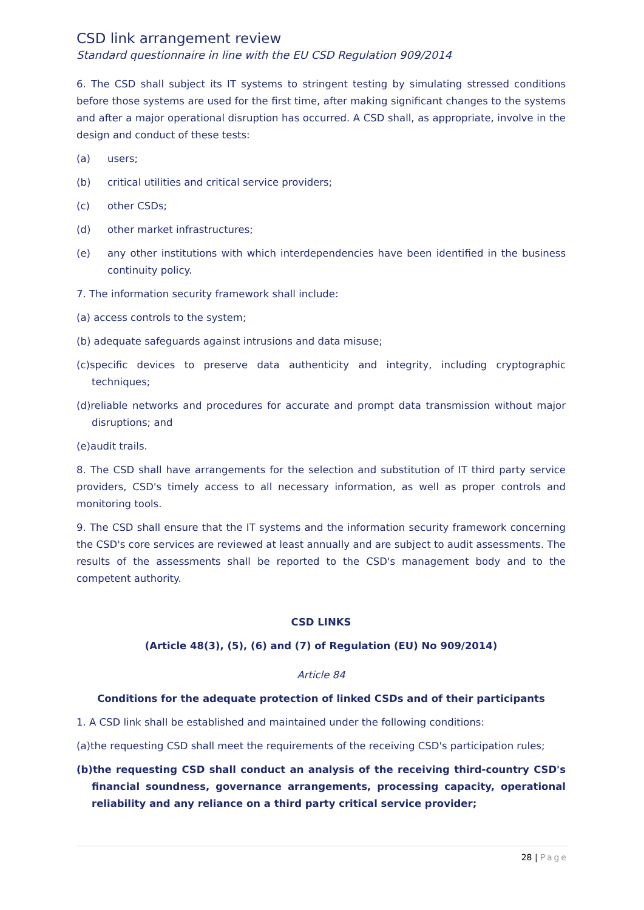CSD link arrangement review
Standard questionnaire in line with the EU CSD Regulation 909/2014
6. The CSD shall subject its IT systems to stringent testing by simulating stressed conditions before those systems are used for the first time, after making significant changes to the systems and after a major operational disruption has occurred. A CSD shall, as appropriate, involve in the design and conduct of these tests:
(a) users;
(b) critical utilities and critical service providers;
(c) other CSDs;
(d) other market infrastructures;
(e) any other institutions with which interdependencies have been identified in the business continuity policy.
7. The information security framework shall include:
(a) access controls to the system;
(b) adequate safeguards against intrusions and data misuse;
(c)specific devices to preserve data authenticity and integrity, including cryptographic techniques;
(d)reliable networks and procedures for accurate and prompt data transmission without major disruptions; and
(e)audit trails.
8. The CSD shall have arrangements for the selection and substitution of IT third party service providers, CSD's timely access to all necessary information, as well as proper controls and monitoring tools.
9. The CSD shall ensure that the IT systems and the information security framework concerning the CSD's core services are reviewed at least annually and are subject to audit assessments. The results of the assessments shall be reported to the CSD's management body and to the competent authority.
CSD LINKS
(Article 48(3), (5), (6) and (7) of Regulation (EU) No 909/2014)
Article 84
Conditions for the adequate protection of linked CSDs and of their participants
1. A CSD link shall be established and maintained under the following conditions:
(a)the requesting CSD shall meet the requirements of the receiving CSD's participation rules;
(b)the requesting CSD shall conduct an analysis of the receiving third-country CSD's financial soundness, governance arrangements, processing capacity, operational reliability and any reliance on a third party critical service provider;
28 | Page